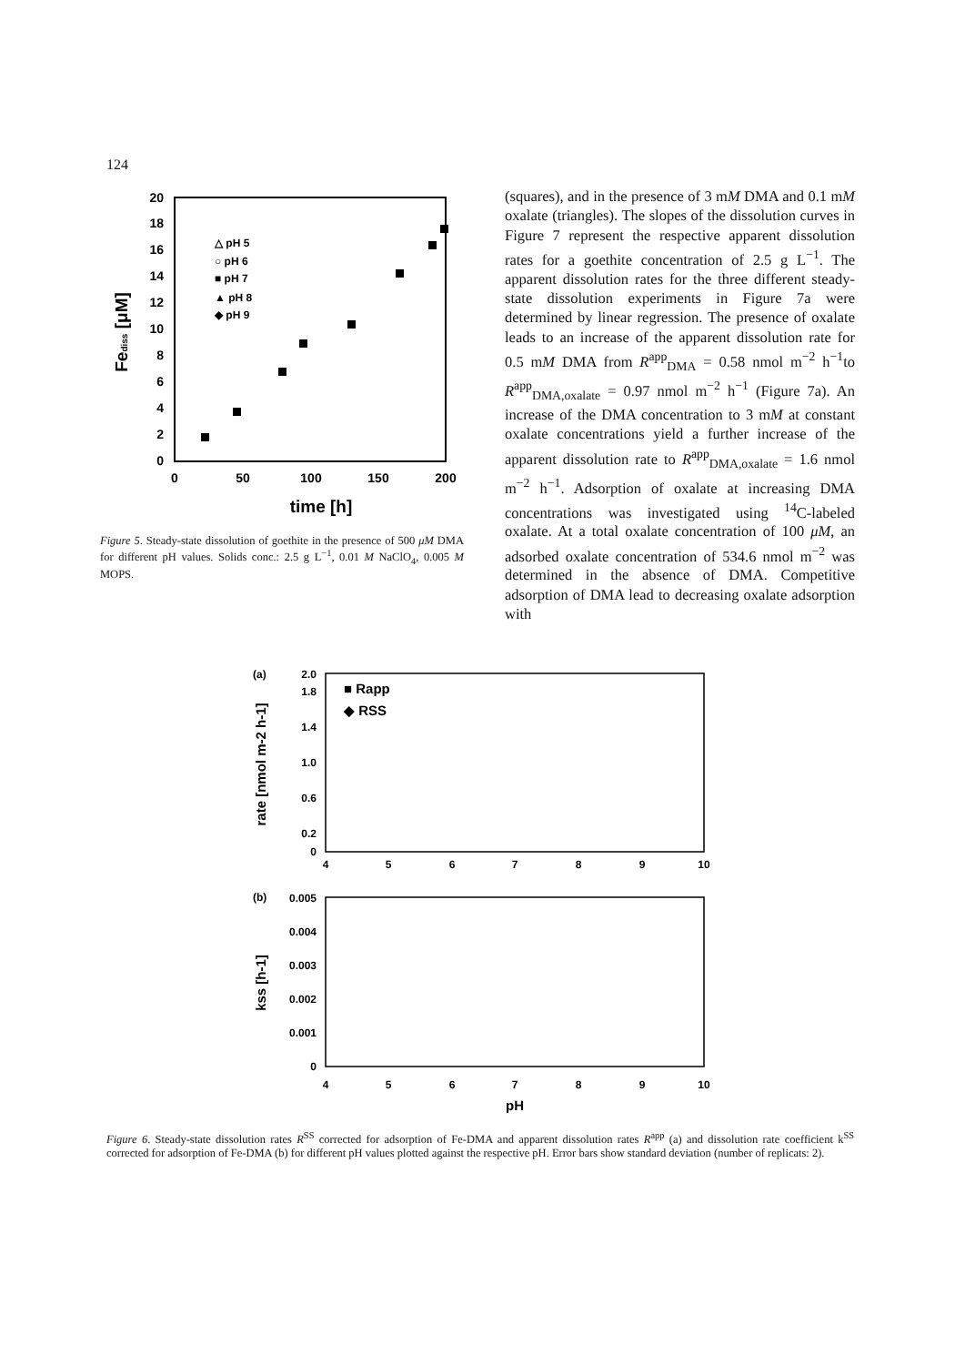124
0
2
4
6
8
10
12
14
16
18
20
0
50
100
150
200
time [h]
Fediss [μM]
△ pH 5
○ pH 6
■ pH 7
▲ pH 8
◆ pH 9
Figure 5. Steady-state dissolution of goethite in the presence of 500 μM DMA for different pH values. Solids conc.: 2.5 g L<sup>−1</sup>, 0.01 M NaClO<sub>4</sub>, 0.005 M MOPS.
(squares), and in the presence of 3 mM DMA and 0.1 mM oxalate (triangles). The slopes of the dissolution curves in Figure 7 represent the respective apparent dissolution rates for a goethite concentration of 2.5 g L<sup>−1</sup>. The apparent dissolution rates for the three different steady-state dissolution experiments in Figure 7a were determined by linear regression. The presence of oxalate leads to an increase of the apparent dissolution rate for 0.5 mM DMA from R<sup>app</sup><sub>DMA</sub> = 0.58 nmol m<sup>−2</sup> h<sup>−1</sup>to R<sup>app</sup><sub>DMA,oxalate</sub> = 0.97 nmol m<sup>−2</sup> h<sup>−1</sup> (Figure 7a). An increase of the DMA concentration to 3 mM at constant oxalate concentrations yield a further increase of the apparent dissolution rate to R<sup>app</sup><sub>DMA,oxalate</sub> = 1.6 nmol m<sup>−2</sup> h<sup>−1</sup>. Adsorption of oxalate at increasing DMA concentrations was investigated using <sup>14</sup>C-labeled oxalate. At a total oxalate concentration of 100 μM, an adsorbed oxalate concentration of 534.6 nmol m<sup>−2</sup> was determined in the absence of DMA. Competitive adsorption of DMA lead to decreasing oxalate adsorption with
(a)
0
0.2
0.6
1.0
1.4
1.8
2.0
4
5
6
7
8
9
10
rate [nmol m-2 h-1]
■ Rapp
◆ RSS
(b)
0
0.001
0.002
0.003
0.004
0.005
4
5
6
7
8
9
10
pH
kss [h-1]
Figure 6. Steady-state dissolution rates R<sup>SS</sup> corrected for adsorption of Fe-DMA and apparent dissolution rates R<sup>app</sup> (a) and dissolution rate coefficient k<sup>SS</sup> corrected for adsorption of Fe-DMA (b) for different pH values plotted against the respective pH. Error bars show standard deviation (number of replicats: 2).